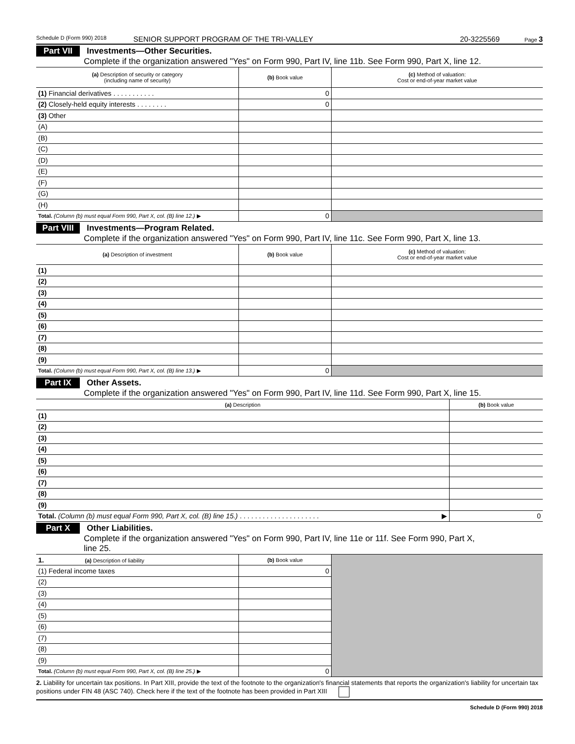Schedule D (Form 990) 2018 SENIOR SUPPORT PROGRAM OF THE TRI-VALLEY 20-3225569 Page 3
Part VII Investments—Other Securities.
Complete if the organization answered "Yes" on Form 990, Part IV, line 11b. See Form 990, Part X, line 12.
| (a) Description of security or category (including name of security) | (b) Book value | (c) Method of valuation: Cost or end-of-year market value |
| --- | --- | --- |
| (1) Financial derivatives . . . . . . . . . . . | 0 | |
| (2) Closely-held equity interests . . . . . . . . | 0 | |
| (3) Other | | |
| (A) | | |
| (B) | | |
| (C) | | |
| (D) | | |
| (E) | | |
| (F) | | |
| (G) | | |
| (H) | | |
| Total. (Column (b) must equal Form 990, Part X, col. (B) line 12.) ▶ | 0 | |
Part VIII Investments—Program Related.
Complete if the organization answered "Yes" on Form 990, Part IV, line 11c. See Form 990, Part X, line 13.
| (a) Description of investment | (b) Book value | (c) Method of valuation: Cost or end-of-year market value |
| --- | --- | --- |
| (1) | | |
| (2) | | |
| (3) | | |
| (4) | | |
| (5) | | |
| (6) | | |
| (7) | | |
| (8) | | |
| (9) | | |
| Total. (Column (b) must equal Form 990, Part X, col. (B) line 13.) ▶ | 0 | |
Part IX Other Assets.
Complete if the organization answered "Yes" on Form 990, Part IV, line 11d. See Form 990, Part X, line 15.
| (a) Description | (b) Book value |
| --- | --- |
| (1) | |
| (2) | |
| (3) | |
| (4) | |
| (5) | |
| (6) | |
| (7) | |
| (8) | |
| (9) | |
| Total. (Column (b) must equal Form 990, Part X, col. (B) line 15.) . . . . . . . . . . . . . . . . . . . . . ▶ | 0 |
Part X Other Liabilities.
Complete if the organization answered "Yes" on Form 990, Part IV, line 11e or 11f. See Form 990, Part X,
line 25.
| 1. (a) Description of liability | (b) Book value | |
| (1) Federal income taxes | 0 | |
| (2) | | |
| (3) | | |
| (4) | | |
| (5) | | |
| (6) | | |
| (7) | | |
| (8) | | |
| (9) | | |
| Total. (Column (b) must equal Form 990, Part X, col. (B) line 25.) ▶ | 0 | |
2. Liability for uncertain tax positions. In Part XIII, provide the text of the footnote to the organization's financial statements that reports the organization's liability for uncertain tax positions under FIN 48 (ASC 740). Check here if the text of the footnote has been provided in Part XIII
Schedule D (Form 990) 2018